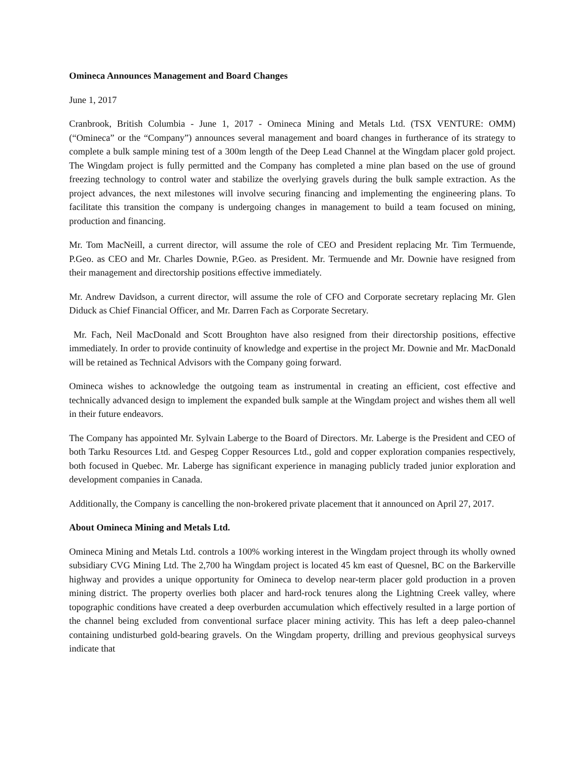Omineca Announces Management and Board Changes
June 1, 2017
Cranbrook, British Columbia - June 1, 2017 - Omineca Mining and Metals Ltd. (TSX VENTURE: OMM) (“Omineca” or the “Company”) announces several management and board changes in furtherance of its strategy to complete a bulk sample mining test of a 300m length of the Deep Lead Channel at the Wingdam placer gold project. The Wingdam project is fully permitted and the Company has completed a mine plan based on the use of ground freezing technology to control water and stabilize the overlying gravels during the bulk sample extraction. As the project advances, the next milestones will involve securing financing and implementing the engineering plans. To facilitate this transition the company is undergoing changes in management to build a team focused on mining, production and financing.
Mr. Tom MacNeill, a current director, will assume the role of CEO and President replacing Mr. Tim Termuende, P.Geo. as CEO and Mr. Charles Downie, P.Geo. as President. Mr. Termuende and Mr. Downie have resigned from their management and directorship positions effective immediately.
Mr. Andrew Davidson, a current director, will assume the role of CFO and Corporate secretary replacing Mr. Glen Diduck as Chief Financial Officer, and Mr. Darren Fach as Corporate Secretary.
Mr. Fach, Neil MacDonald and Scott Broughton have also resigned from their directorship positions, effective immediately. In order to provide continuity of knowledge and expertise in the project Mr. Downie and Mr. MacDonald will be retained as Technical Advisors with the Company going forward.
Omineca wishes to acknowledge the outgoing team as instrumental in creating an efficient, cost effective and technically advanced design to implement the expanded bulk sample at the Wingdam project and wishes them all well in their future endeavors.
The Company has appointed Mr. Sylvain Laberge to the Board of Directors. Mr. Laberge is the President and CEO of both Tarku Resources Ltd. and Gespeg Copper Resources Ltd., gold and copper exploration companies respectively, both focused in Quebec. Mr. Laberge has significant experience in managing publicly traded junior exploration and development companies in Canada.
Additionally, the Company is cancelling the non-brokered private placement that it announced on April 27, 2017.
About Omineca Mining and Metals Ltd.
Omineca Mining and Metals Ltd. controls a 100% working interest in the Wingdam project through its wholly owned subsidiary CVG Mining Ltd. The 2,700 ha Wingdam project is located 45 km east of Quesnel, BC on the Barkerville highway and provides a unique opportunity for Omineca to develop near-term placer gold production in a proven mining district. The property overlies both placer and hard-rock tenures along the Lightning Creek valley, where topographic conditions have created a deep overburden accumulation which effectively resulted in a large portion of the channel being excluded from conventional surface placer mining activity. This has left a deep paleo-channel containing undisturbed gold-bearing gravels. On the Wingdam property, drilling and previous geophysical surveys indicate that